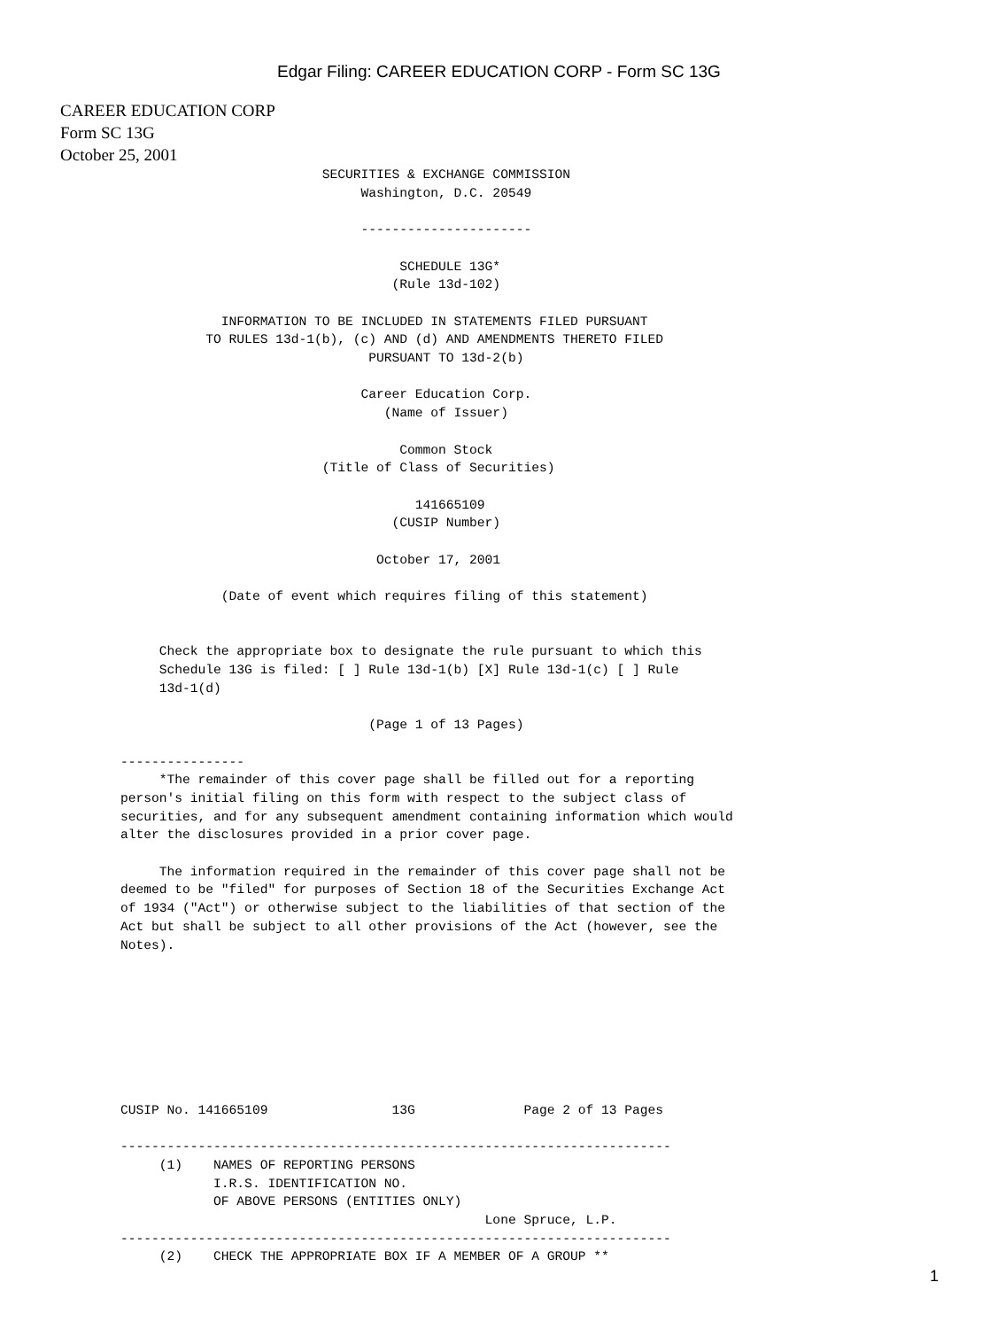Edgar Filing: CAREER EDUCATION CORP - Form SC 13G
CAREER EDUCATION CORP
Form SC 13G
October 25, 2001
                          SECURITIES & EXCHANGE COMMISSION
                               Washington, D.C. 20549

                               ----------------------

                                    SCHEDULE 13G*
                                   (Rule 13d-102)

             INFORMATION TO BE INCLUDED IN STATEMENTS FILED PURSUANT
           TO RULES 13d-1(b), (c) AND (d) AND AMENDMENTS THERETO FILED
                                PURSUANT TO 13d-2(b)

                               Career Education Corp.
                                  (Name of Issuer)

                                    Common Stock
                          (Title of Class of Securities)

                                      141665109
                                   (CUSIP Number)

                                 October 17, 2001

             (Date of event which requires filing of this statement)


     Check the appropriate box to designate the rule pursuant to which this
     Schedule 13G is filed: [ ] Rule 13d-1(b) [X] Rule 13d-1(c) [ ] Rule
     13d-1(d)

                                (Page 1 of 13 Pages)

----------------
     *The remainder of this cover page shall be filled out for a reporting
person's initial filing on this form with respect to the subject class of
securities, and for any subsequent amendment containing information which would
alter the disclosures provided in a prior cover page.

     The information required in the remainder of this cover page shall not be
deemed to be "filed" for purposes of Section 18 of the Securities Exchange Act
of 1934 ("Act") or otherwise subject to the liabilities of that section of the
Act but shall be subject to all other provisions of the Act (however, see the
Notes).








CUSIP No. 141665109                13G              Page 2 of 13 Pages

-----------------------------------------------------------------------
     (1)    NAMES OF REPORTING PERSONS
            I.R.S. IDENTIFICATION NO.
            OF ABOVE PERSONS (ENTITIES ONLY)
                                               Lone Spruce, L.P.
-----------------------------------------------------------------------
     (2)    CHECK THE APPROPRIATE BOX IF A MEMBER OF A GROUP **
1